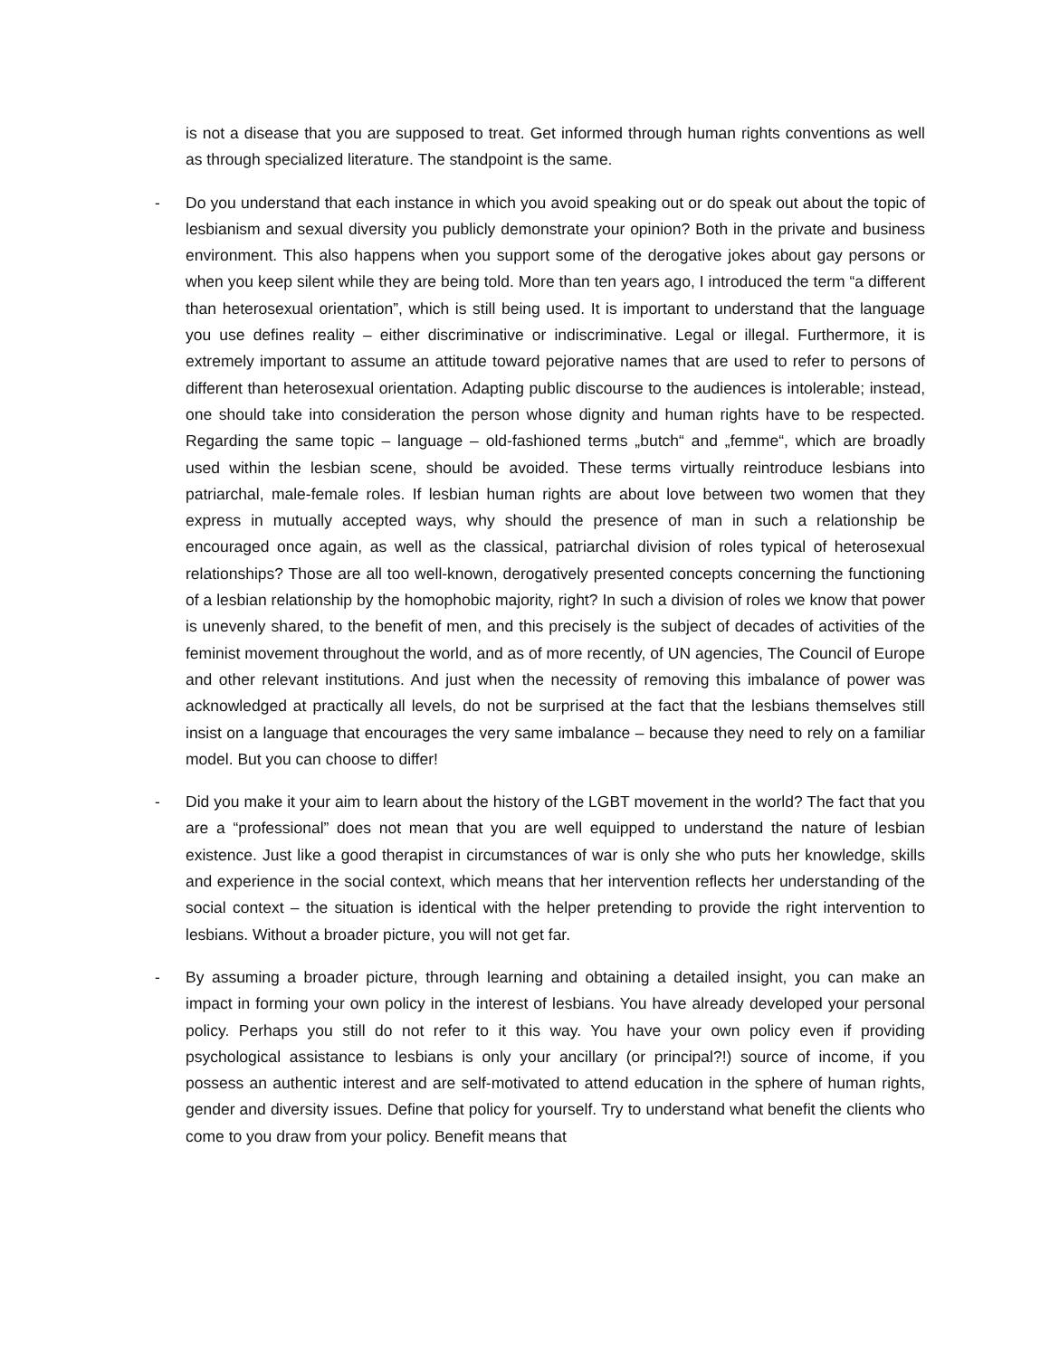is not a disease that you are supposed to treat. Get informed through human rights conventions as well as through specialized literature. The standpoint is the same.
-
Do you understand that each instance in which you avoid speaking out or do speak out about the topic of lesbianism and sexual diversity you publicly demonstrate your opinion? Both in the private and business environment. This also happens when you support some of the derogative jokes about gay persons or when you keep silent while they are being told. More than ten years ago, I introduced the term “a different than heterosexual orientation”, which is still being used. It is important to understand that the language you use defines reality – either discriminative or indiscriminative. Legal or illegal. Furthermore, it is extremely important to assume an attitude toward pejorative names that are used to refer to persons of different than heterosexual orientation. Adapting public discourse to the audiences is intolerable; instead, one should take into consideration the person whose dignity and human rights have to be respected. Regarding the same topic – language – old-fashioned terms „butch“ and „femme“, which are broadly used within the lesbian scene, should be avoided. These terms virtually reintroduce lesbians into patriarchal, male-female roles. If lesbian human rights are about love between two women that they express in mutually accepted ways, why should the presence of man in such a relationship be encouraged once again, as well as the classical, patriarchal division of roles typical of heterosexual relationships? Those are all too well-known, derogatively presented concepts concerning the functioning of a lesbian relationship by the homophobic majority, right? In such a division of roles we know that power is unevenly shared, to the benefit of men, and this precisely is the subject of decades of activities of the feminist movement throughout the world, and as of more recently, of UN agencies, The Council of Europe and other relevant institutions. And just when the necessity of removing this imbalance of power was acknowledged at practically all levels, do not be surprised at the fact that the lesbians themselves still insist on a language that encourages the very same imbalance – because they need to rely on a familiar model. But you can choose to differ!
-
Did you make it your aim to learn about the history of the LGBT movement in the world? The fact that you are a “professional” does not mean that you are well equipped to understand the nature of lesbian existence. Just like a good therapist in circumstances of war is only she who puts her knowledge, skills and experience in the social context, which means that her intervention reflects her understanding of the social context – the situation is identical with the helper pretending to provide the right intervention to lesbians. Without a broader picture, you will not get far.
-
By assuming a broader picture, through learning and obtaining a detailed insight, you can make an impact in forming your own policy in the interest of lesbians. You have already developed your personal policy. Perhaps you still do not refer to it this way. You have your own policy even if providing psychological assistance to lesbians is only your ancillary (or principal?!) source of income, if you possess an authentic interest and are self-motivated to attend education in the sphere of human rights, gender and diversity issues. Define that policy for yourself. Try to understand what benefit the clients who come to you draw from your policy. Benefit means that